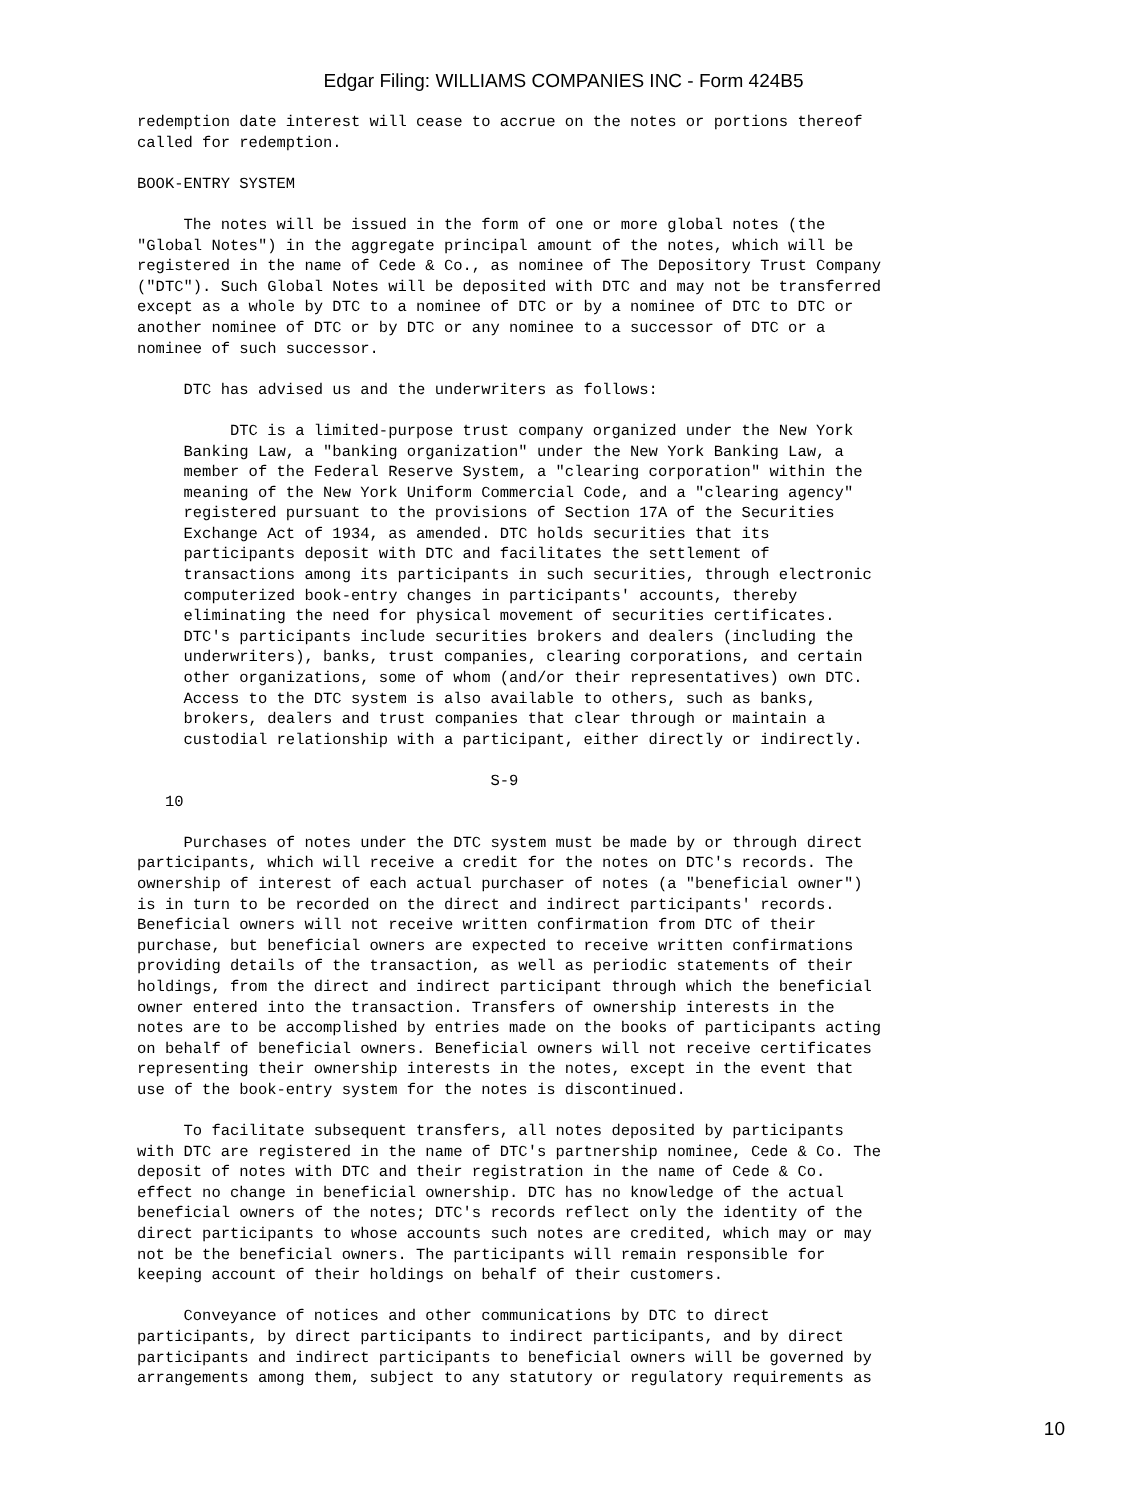Edgar Filing: WILLIAMS COMPANIES INC - Form 424B5
redemption date interest will cease to accrue on the notes or portions thereof
called for redemption.

BOOK-ENTRY SYSTEM

     The notes will be issued in the form of one or more global notes (the
"Global Notes") in the aggregate principal amount of the notes, which will be
registered in the name of Cede & Co., as nominee of The Depository Trust Company
("DTC"). Such Global Notes will be deposited with DTC and may not be transferred
except as a whole by DTC to a nominee of DTC or by a nominee of DTC to DTC or
another nominee of DTC or by DTC or any nominee to a successor of DTC or a
nominee of such successor.

     DTC has advised us and the underwriters as follows:

          DTC is a limited-purpose trust company organized under the New York
     Banking Law, a "banking organization" under the New York Banking Law, a
     member of the Federal Reserve System, a "clearing corporation" within the
     meaning of the New York Uniform Commercial Code, and a "clearing agency"
     registered pursuant to the provisions of Section 17A of the Securities
     Exchange Act of 1934, as amended. DTC holds securities that its
     participants deposit with DTC and facilitates the settlement of
     transactions among its participants in such securities, through electronic
     computerized book-entry changes in participants' accounts, thereby
     eliminating the need for physical movement of securities certificates.
     DTC's participants include securities brokers and dealers (including the
     underwriters), banks, trust companies, clearing corporations, and certain
     other organizations, some of whom (and/or their representatives) own DTC.
     Access to the DTC system is also available to others, such as banks,
     brokers, dealers and trust companies that clear through or maintain a
     custodial relationship with a participant, either directly or indirectly.

                                      S-9
   10

     Purchases of notes under the DTC system must be made by or through direct
participants, which will receive a credit for the notes on DTC's records. The
ownership of interest of each actual purchaser of notes (a "beneficial owner")
is in turn to be recorded on the direct and indirect participants' records.
Beneficial owners will not receive written confirmation from DTC of their
purchase, but beneficial owners are expected to receive written confirmations
providing details of the transaction, as well as periodic statements of their
holdings, from the direct and indirect participant through which the beneficial
owner entered into the transaction. Transfers of ownership interests in the
notes are to be accomplished by entries made on the books of participants acting
on behalf of beneficial owners. Beneficial owners will not receive certificates
representing their ownership interests in the notes, except in the event that
use of the book-entry system for the notes is discontinued.

     To facilitate subsequent transfers, all notes deposited by participants
with DTC are registered in the name of DTC's partnership nominee, Cede & Co. The
deposit of notes with DTC and their registration in the name of Cede & Co.
effect no change in beneficial ownership. DTC has no knowledge of the actual
beneficial owners of the notes; DTC's records reflect only the identity of the
direct participants to whose accounts such notes are credited, which may or may
not be the beneficial owners. The participants will remain responsible for
keeping account of their holdings on behalf of their customers.

     Conveyance of notices and other communications by DTC to direct
participants, by direct participants to indirect participants, and by direct
participants and indirect participants to beneficial owners will be governed by
arrangements among them, subject to any statutory or regulatory requirements as
10